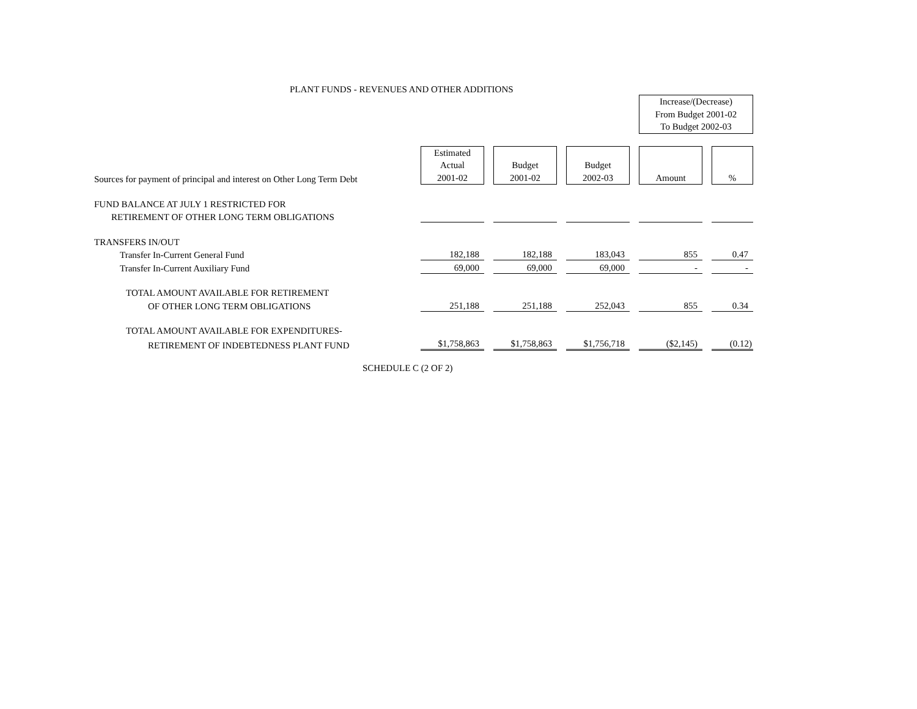PLANT FUNDS - REVENUES AND OTHER ADDITIONS
| | | | | | | | Increase/(Decrease) From Budget 2001-02 To Budget 2002-03 | | |
| Sources for payment of principal and interest on Other Long Term Debt | Estimated Actual 2001-02 | | Budget 2001-02 | | Budget 2002-03 | | Amount | | % |
| FUND BALANCE AT JULY 1 RESTRICTED FOR | | | | | | | | | |
| RETIREMENT OF OTHER LONG TERM OBLIGATIONS | | | | | | | | | |
| TRANSFERS IN/OUT | | | | | | | | | |
| Transfer In-Current General Fund | 182,188 | | 182,188 | | 183,043 | | 855 | | 0.47 |
| Transfer In-Current Auxiliary Fund | 69,000 | | 69,000 | | 69,000 | | - | | - |
| TOTAL AMOUNT AVAILABLE FOR RETIREMENT | | | | | | | | | |
| OF OTHER LONG TERM OBLIGATIONS | 251,188 | | 251,188 | | 252,043 | | 855 | | 0.34 |
| TOTAL AMOUNT AVAILABLE FOR EXPENDITURES- | | | | | | | | | |
| RETIREMENT OF INDEBTEDNESS PLANT FUND | $1,758,863 | | $1,758,863 | | $1,756,718 | | ($2,145) | | (0.12) |
SCHEDULE C (2 OF 2)